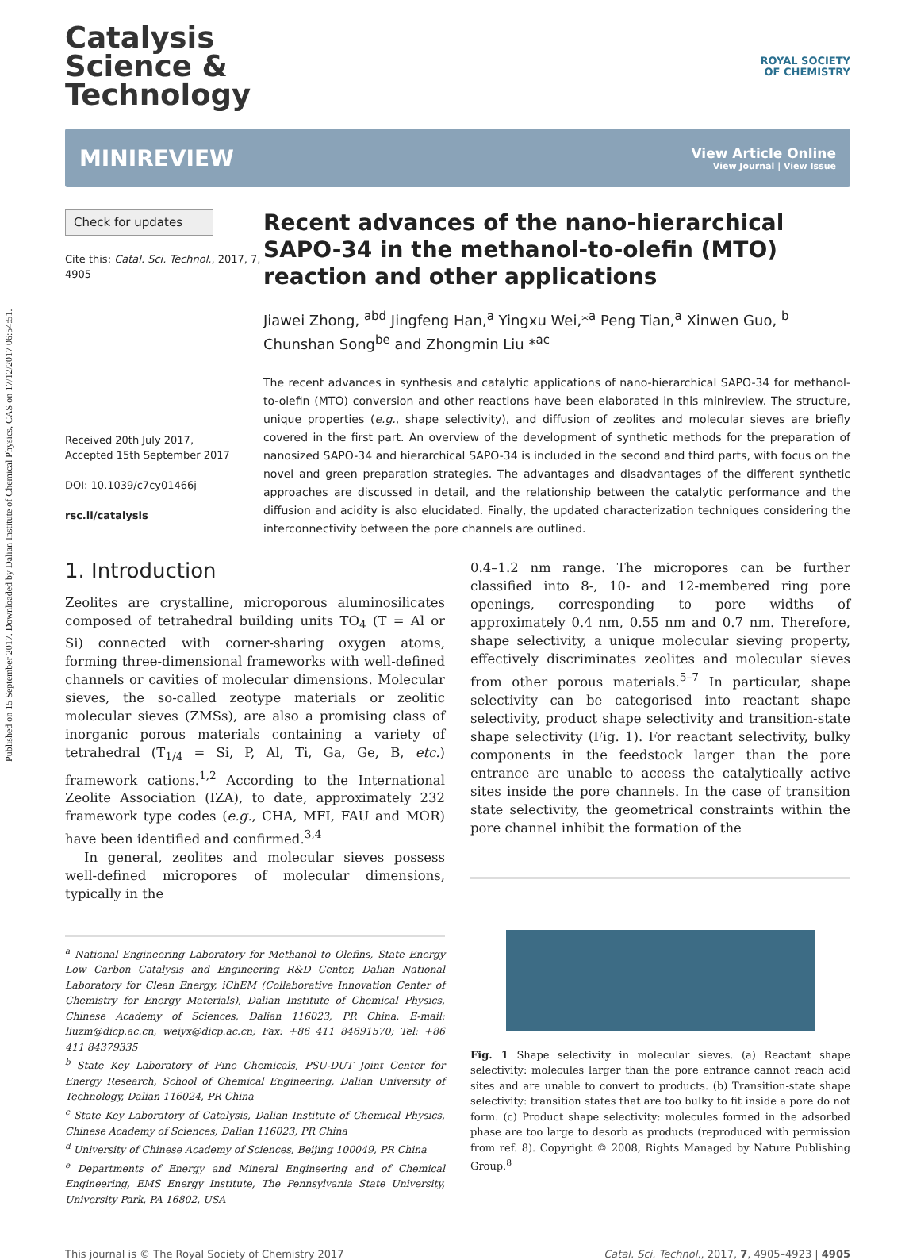Published on 15 September 2017. Downloaded by Dalian Institute of Chemical Physics, CAS on 17/12/2017 06:54:51.
Catalysis
Science &
Technology
ROYAL SOCIETY
OF CHEMISTRY
MINIREVIEW
View Article Online
View Journal | View Issue
Check for updates
Cite this: Catal. Sci. Technol., 2017, 7, 4905
Received 20th July 2017,
Accepted 15th September 2017
DOI: 10.1039/c7cy01466j
rsc.li/catalysis
Recent advances of the nano-hierarchical SAPO-34 in the methanol-to-olefin (MTO) reaction and other applications
Jiawei Zhong, <sup>abd</sup> Jingfeng Han,<sup>a</sup> Yingxu Wei,*<sup>a</sup> Peng Tian,<sup>a</sup> Xinwen Guo, <sup>b</sup> Chunshan Song<sup>be</sup> and Zhongmin Liu *<sup>ac</sup>
The recent advances in synthesis and catalytic applications of nano-hierarchical SAPO-34 for methanol-to-olefin (MTO) conversion and other reactions have been elaborated in this minireview. The structure, unique properties (e.g., shape selectivity), and diffusion of zeolites and molecular sieves are briefly covered in the first part. An overview of the development of synthetic methods for the preparation of nanosized SAPO-34 and hierarchical SAPO-34 is included in the second and third parts, with focus on the novel and green preparation strategies. The advantages and disadvantages of the different synthetic approaches are discussed in detail, and the relationship between the catalytic performance and the diffusion and acidity is also elucidated. Finally, the updated characterization techniques considering the interconnectivity between the pore channels are outlined.
1. Introduction
Zeolites are crystalline, microporous aluminosilicates composed of tetrahedral building units TO<sub>4</sub> (T = Al or Si) connected with corner-sharing oxygen atoms, forming three-dimensional frameworks with well-defined channels or cavities of molecular dimensions. Molecular sieves, the so-called zeotype materials or zeolitic molecular sieves (ZMSs), are also a promising class of inorganic porous materials containing a variety of tetrahedral (T<sub>1/4</sub> = Si, P, Al, Ti, Ga, Ge, B, etc.) framework cations.<sup>1,2</sup> According to the International Zeolite Association (IZA), to date, approximately 232 framework type codes (e.g., CHA, MFI, FAU and MOR) have been identified and confirmed.<sup>3,4</sup>
In general, zeolites and molecular sieves possess well-defined micropores of molecular dimensions, typically in the
<sup>a</sup> National Engineering Laboratory for Methanol to Olefins, State Energy Low Carbon Catalysis and Engineering R&D Center, Dalian National Laboratory for Clean Energy, iChEM (Collaborative Innovation Center of Chemistry for Energy Materials), Dalian Institute of Chemical Physics, Chinese Academy of Sciences, Dalian 116023, PR China. E-mail: liuzm@dicp.ac.cn, weiyx@dicp.ac.cn; Fax: +86 411 84691570; Tel: +86 411 84379335
<sup>b</sup> State Key Laboratory of Fine Chemicals, PSU-DUT Joint Center for Energy Research, School of Chemical Engineering, Dalian University of Technology, Dalian 116024, PR China
<sup>c</sup> State Key Laboratory of Catalysis, Dalian Institute of Chemical Physics, Chinese Academy of Sciences, Dalian 116023, PR China
<sup>d</sup> University of Chinese Academy of Sciences, Beijing 100049, PR China
<sup>e</sup> Departments of Energy and Mineral Engineering and of Chemical Engineering, EMS Energy Institute, The Pennsylvania State University, University Park, PA 16802, USA
0.4–1.2 nm range. The micropores can be further classified into 8-, 10- and 12-membered ring pore openings, corresponding to pore widths of approximately 0.4 nm, 0.55 nm and 0.7 nm. Therefore, shape selectivity, a unique molecular sieving property, effectively discriminates zeolites and molecular sieves from other porous materials.<sup>5–7</sup> In particular, shape selectivity can be categorised into reactant shape selectivity, product shape selectivity and transition-state shape selectivity (Fig. 1). For reactant selectivity, bulky components in the feedstock larger than the pore entrance are unable to access the catalytically active sites inside the pore channels. In the case of transition state selectivity, the geometrical constraints within the pore channel inhibit the formation of the
Fig. 1 Shape selectivity in molecular sieves. (a) Reactant shape selectivity: molecules larger than the pore entrance cannot reach acid sites and are unable to convert to products. (b) Transition-state shape selectivity: transition states that are too bulky to fit inside a pore do not form. (c) Product shape selectivity: molecules formed in the adsorbed phase are too large to desorb as products (reproduced with permission from ref. 8). Copyright © 2008, Rights Managed by Nature Publishing Group.<sup>8</sup>
This journal is © The Royal Society of Chemistry 2017 Catal. Sci. Technol., 2017, 7, 4905–4923 | 4905